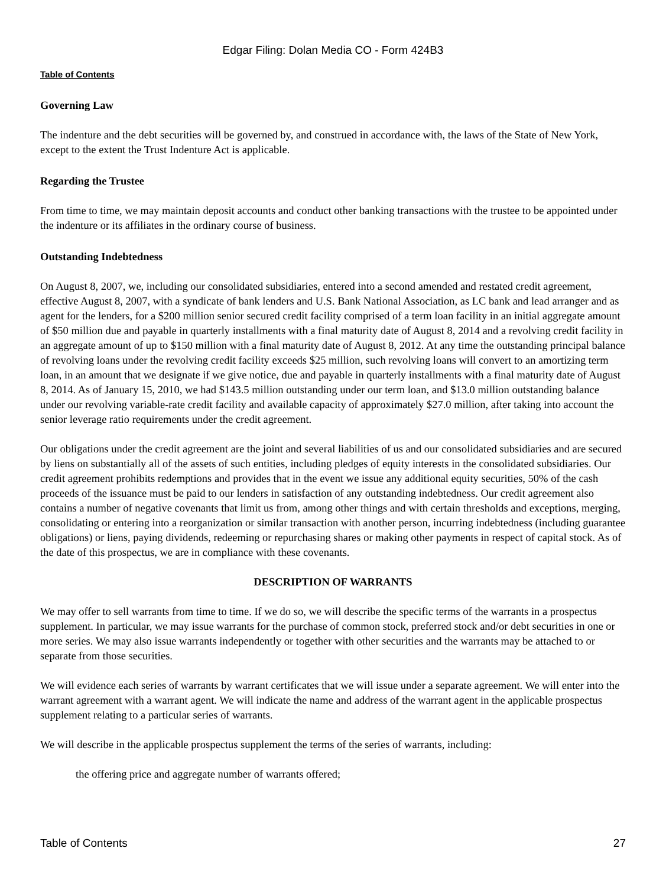Edgar Filing: Dolan Media CO - Form 424B3
Table of Contents
Governing Law
The indenture and the debt securities will be governed by, and construed in accordance with, the laws of the State of New York, except to the extent the Trust Indenture Act is applicable.
Regarding the Trustee
From time to time, we may maintain deposit accounts and conduct other banking transactions with the trustee to be appointed under the indenture or its affiliates in the ordinary course of business.
Outstanding Indebtedness
On August 8, 2007, we, including our consolidated subsidiaries, entered into a second amended and restated credit agreement, effective August 8, 2007, with a syndicate of bank lenders and U.S. Bank National Association, as LC bank and lead arranger and as agent for the lenders, for a $200 million senior secured credit facility comprised of a term loan facility in an initial aggregate amount of $50 million due and payable in quarterly installments with a final maturity date of August 8, 2014 and a revolving credit facility in an aggregate amount of up to $150 million with a final maturity date of August 8, 2012. At any time the outstanding principal balance of revolving loans under the revolving credit facility exceeds $25 million, such revolving loans will convert to an amortizing term loan, in an amount that we designate if we give notice, due and payable in quarterly installments with a final maturity date of August 8, 2014. As of January 15, 2010, we had $143.5 million outstanding under our term loan, and $13.0 million outstanding balance under our revolving variable-rate credit facility and available capacity of approximately $27.0 million, after taking into account the senior leverage ratio requirements under the credit agreement.
Our obligations under the credit agreement are the joint and several liabilities of us and our consolidated subsidiaries and are secured by liens on substantially all of the assets of such entities, including pledges of equity interests in the consolidated subsidiaries. Our credit agreement prohibits redemptions and provides that in the event we issue any additional equity securities, 50% of the cash proceeds of the issuance must be paid to our lenders in satisfaction of any outstanding indebtedness. Our credit agreement also contains a number of negative covenants that limit us from, among other things and with certain thresholds and exceptions, merging, consolidating or entering into a reorganization or similar transaction with another person, incurring indebtedness (including guarantee obligations) or liens, paying dividends, redeeming or repurchasing shares or making other payments in respect of capital stock. As of the date of this prospectus, we are in compliance with these covenants.
DESCRIPTION OF WARRANTS
We may offer to sell warrants from time to time. If we do so, we will describe the specific terms of the warrants in a prospectus supplement. In particular, we may issue warrants for the purchase of common stock, preferred stock and/or debt securities in one or more series. We may also issue warrants independently or together with other securities and the warrants may be attached to or separate from those securities.
We will evidence each series of warrants by warrant certificates that we will issue under a separate agreement. We will enter into the warrant agreement with a warrant agent. We will indicate the name and address of the warrant agent in the applicable prospectus supplement relating to a particular series of warrants.
We will describe in the applicable prospectus supplement the terms of the series of warrants, including:
the offering price and aggregate number of warrants offered;
Table of Contents 27